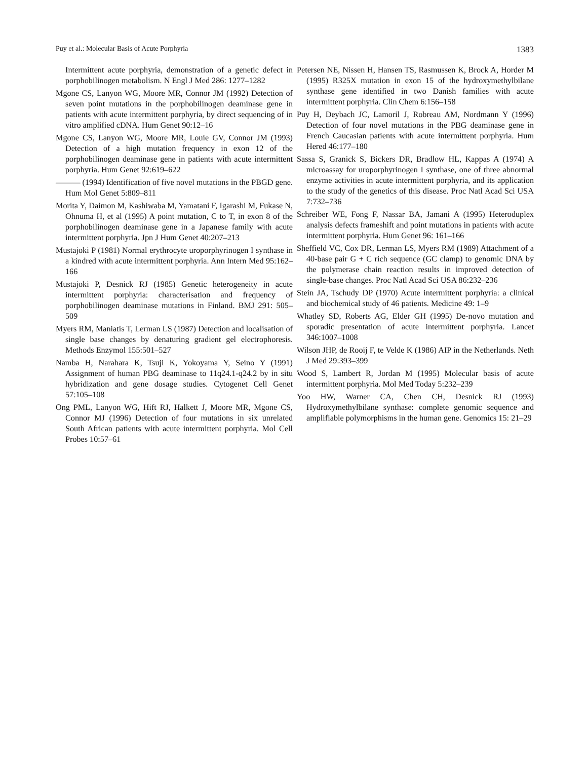Puy et al.: Molecular Basis of Acute Porphyria 1383
Intermittent acute porphyria, demonstration of a genetic defect in porphobilinogen metabolism. N Engl J Med 286: 1277–1282
Mgone CS, Lanyon WG, Moore MR, Connor JM (1992) Detection of seven point mutations in the porphobilinogen deaminase gene in patients with acute intermittent porphyria, by direct sequencing of in vitro amplified cDNA. Hum Genet 90:12–16
Mgone CS, Lanyon WG, Moore MR, Louie GV, Connor JM (1993) Detection of a high mutation frequency in exon 12 of the porphobilinogen deaminase gene in patients with acute intermittent porphyria. Hum Genet 92:619–622
——— (1994) Identification of five novel mutations in the PBGD gene. Hum Mol Genet 5:809–811
Morita Y, Daimon M, Kashiwaba M, Yamatani F, Igarashi M, Fukase N, Ohnuma H, et al (1995) A point mutation, C to T, in exon 8 of the porphobilinogen deaminase gene in a Japanese family with acute intermittent porphyria. Jpn J Hum Genet 40:207–213
Mustajoki P (1981) Normal erythrocyte uroporphyrinogen I synthase in a kindred with acute intermittent porphyria. Ann Intern Med 95:162–166
Mustajoki P, Desnick RJ (1985) Genetic heterogeneity in acute intermittent porphyria: characterisation and frequency of porphobilinogen deaminase mutations in Finland. BMJ 291: 505–509
Myers RM, Maniatis T, Lerman LS (1987) Detection and localisation of single base changes by denaturing gradient gel electrophoresis. Methods Enzymol 155:501–527
Namba H, Narahara K, Tsuji K, Yokoyama Y, Seino Y (1991) Assignment of human PBG deaminase to 11q24.1-q24.2 by in situ hybridization and gene dosage studies. Cytogenet Cell Genet 57:105–108
Ong PML, Lanyon WG, Hift RJ, Halkett J, Moore MR, Mgone CS, Connor MJ (1996) Detection of four mutations in six unrelated South African patients with acute intermittent porphyria. Mol Cell Probes 10:57–61
Petersen NE, Nissen H, Hansen TS, Rasmussen K, Brock A, Horder M (1995) R325X mutation in exon 15 of the hydroxymethylbilane synthase gene identified in two Danish families with acute intermittent porphyria. Clin Chem 6:156–158
Puy H, Deybach JC, Lamoril J, Robreau AM, Nordmann Y (1996) Detection of four novel mutations in the PBG deaminase gene in French Caucasian patients with acute intermittent porphyria. Hum Hered 46:177–180
Sassa S, Granick S, Bickers DR, Bradlow HL, Kappas A (1974) A microassay for uroporphyrinogen I synthase, one of three abnormal enzyme activities in acute intermittent porphyria, and its application to the study of the genetics of this disease. Proc Natl Acad Sci USA 7:732–736
Schreiber WE, Fong F, Nassar BA, Jamani A (1995) Heteroduplex analysis defects frameshift and point mutations in patients with acute intermittent porphyria. Hum Genet 96: 161–166
Sheffield VC, Cox DR, Lerman LS, Myers RM (1989) Attachment of a 40-base pair G + C rich sequence (GC clamp) to genomic DNA by the polymerase chain reaction results in improved detection of single-base changes. Proc Natl Acad Sci USA 86:232–236
Stein JA, Tschudy DP (1970) Acute intermittent porphyria: a clinical and biochemical study of 46 patients. Medicine 49: 1–9
Whatley SD, Roberts AG, Elder GH (1995) De-novo mutation and sporadic presentation of acute intermittent porphyria. Lancet 346:1007–1008
Wilson JHP, de Rooij F, te Velde K (1986) AIP in the Netherlands. Neth J Med 29:393–399
Wood S, Lambert R, Jordan M (1995) Molecular basis of acute intermittent porphyria. Mol Med Today 5:232–239
Yoo HW, Warner CA, Chen CH, Desnick RJ (1993) Hydroxymethylbilane synthase: complete genomic sequence and amplifiable polymorphisms in the human gene. Genomics 15: 21–29